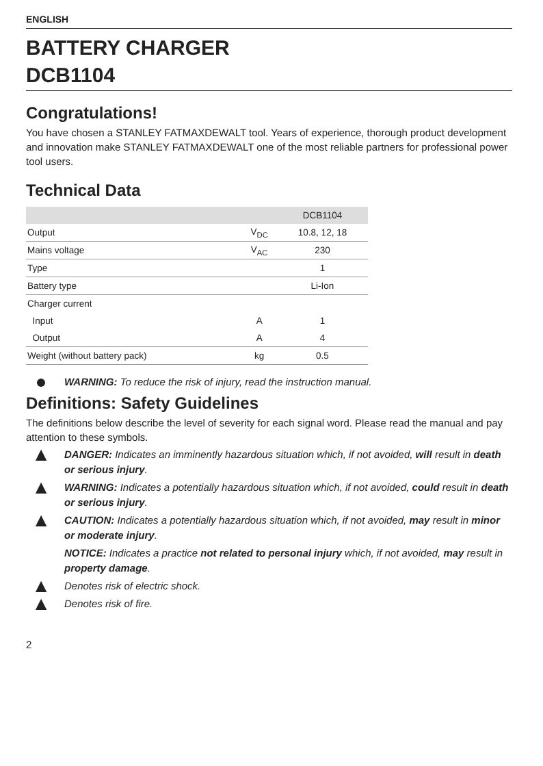ENGLISH
BATTERY CHARGER
DCB1104
Congratulations!
You have chosen a STANLEY FATMAXDEWALT tool. Years of experience, thorough product development and innovation make STANLEY FATMAXDEWALT one of the most reliable partners for professional power tool users.
Technical Data
| | | DCB1104 |
| --- | --- | --- |
| Output | V<sub>DC</sub> | 10.8, 12, 18 |
| Mains voltage | V<sub>AC</sub> | 230 |
| Type | | 1 |
| Battery type | | Li-Ion |
| Charger current | | |
| Input | A | 1 |
| Output | A | 4 |
| Weight (without battery pack) | kg | 0.5 |
● WARNING: To reduce the risk of injury, read the instruction manual.
Definitions: Safety Guidelines
The definitions below describe the level of severity for each signal word. Please read the manual and pay attention to these symbols.
▲ DANGER: Indicates an imminently hazardous situation which, if not avoided, will result in death or serious injury.
▲ WARNING: Indicates a potentially hazardous situation which, if not avoided, could result in death or serious injury.
▲ CAUTION: Indicates a potentially hazardous situation which, if not avoided, may result in minor or moderate injury.
NOTICE: Indicates a practice not related to personal injury which, if not avoided, may result in property damage.
▲ Denotes risk of electric shock.
▲ Denotes risk of fire.
2